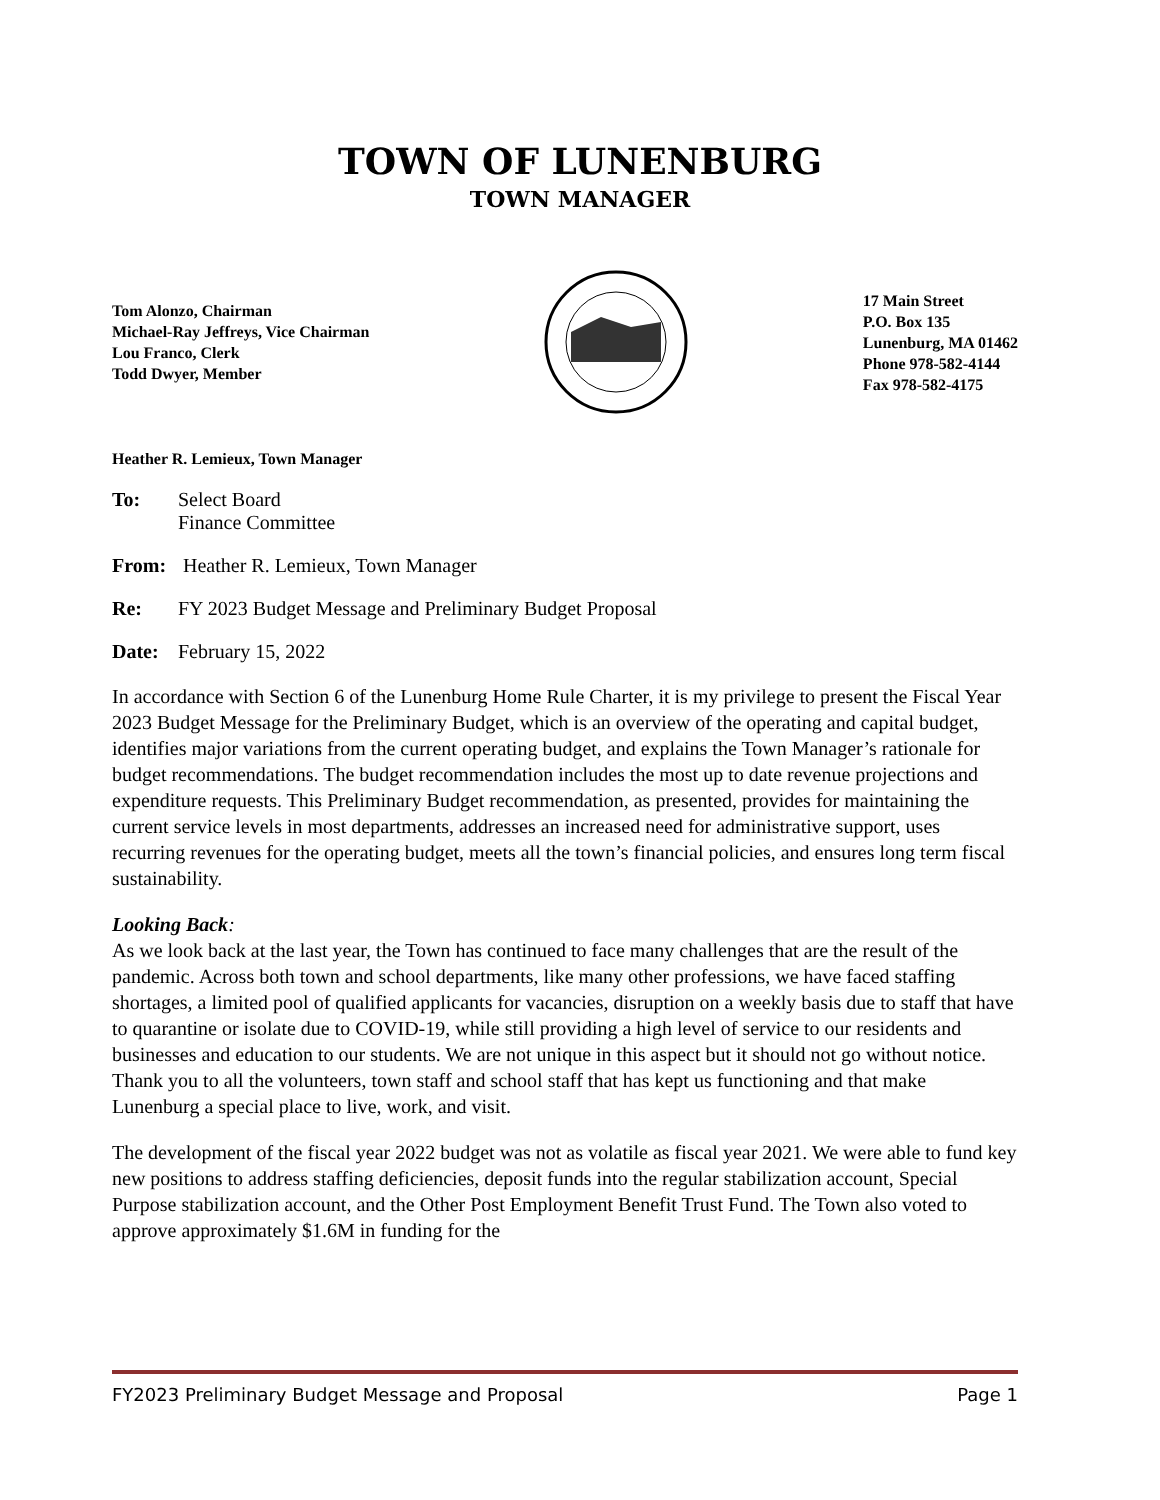TOWN OF LUNENBURG
TOWN MANAGER
Tom Alonzo, Chairman
Michael-Ray Jeffreys, Vice Chairman
Lou Franco, Clerk
Todd Dwyer, Member
17 Main Street
P.O. Box 135
Lunenburg, MA 01462
Phone 978-582-4144
Fax 978-582-4175
Heather R. Lemieux, Town Manager
To: Select Board
Finance Committee
From: Heather R. Lemieux, Town Manager
Re: FY 2023 Budget Message and Preliminary Budget Proposal
Date: February 15, 2022
In accordance with Section 6 of the Lunenburg Home Rule Charter, it is my privilege to present the Fiscal Year 2023 Budget Message for the Preliminary Budget, which is an overview of the operating and capital budget, identifies major variations from the current operating budget, and explains the Town Manager’s rationale for budget recommendations. The budget recommendation includes the most up to date revenue projections and expenditure requests. This Preliminary Budget recommendation, as presented, provides for maintaining the current service levels in most departments, addresses an increased need for administrative support, uses recurring revenues for the operating budget, meets all the town’s financial policies, and ensures long term fiscal sustainability.
Looking Back:
As we look back at the last year, the Town has continued to face many challenges that are the result of the pandemic. Across both town and school departments, like many other professions, we have faced staffing shortages, a limited pool of qualified applicants for vacancies, disruption on a weekly basis due to staff that have to quarantine or isolate due to COVID-19, while still providing a high level of service to our residents and businesses and education to our students. We are not unique in this aspect but it should not go without notice. Thank you to all the volunteers, town staff and school staff that has kept us functioning and that make Lunenburg a special place to live, work, and visit.
The development of the fiscal year 2022 budget was not as volatile as fiscal year 2021. We were able to fund key new positions to address staffing deficiencies, deposit funds into the regular stabilization account, Special Purpose stabilization account, and the Other Post Employment Benefit Trust Fund. The Town also voted to approve approximately $1.6M in funding for the
FY2023 Preliminary Budget Message and Proposal Page 1